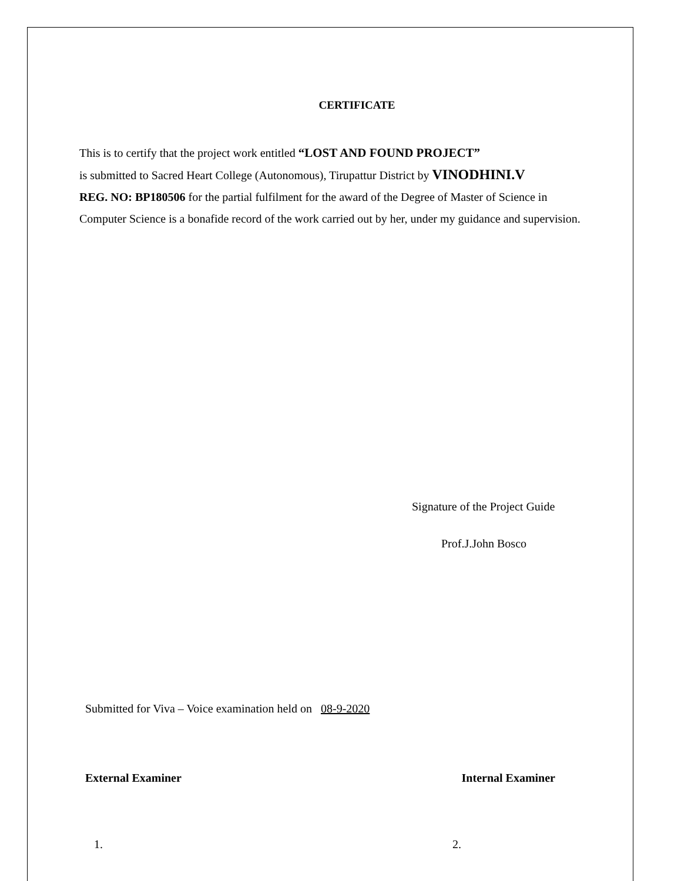CERTIFICATE
This is to certify that the project work entitled “LOST AND FOUND PROJECT”
is submitted to Sacred Heart College (Autonomous), Tirupattur District by VINODHINI.V
REG. NO: BP180506 for the partial fulfilment for the award of the Degree of Master of Science in Computer Science is a bonafide record of the work carried out by her, under my guidance and supervision.
Signature of the Project Guide
Prof.J.John Bosco
Submitted for Viva – Voice examination held on 08-9-2020
External Examiner Internal Examiner
1. 2.